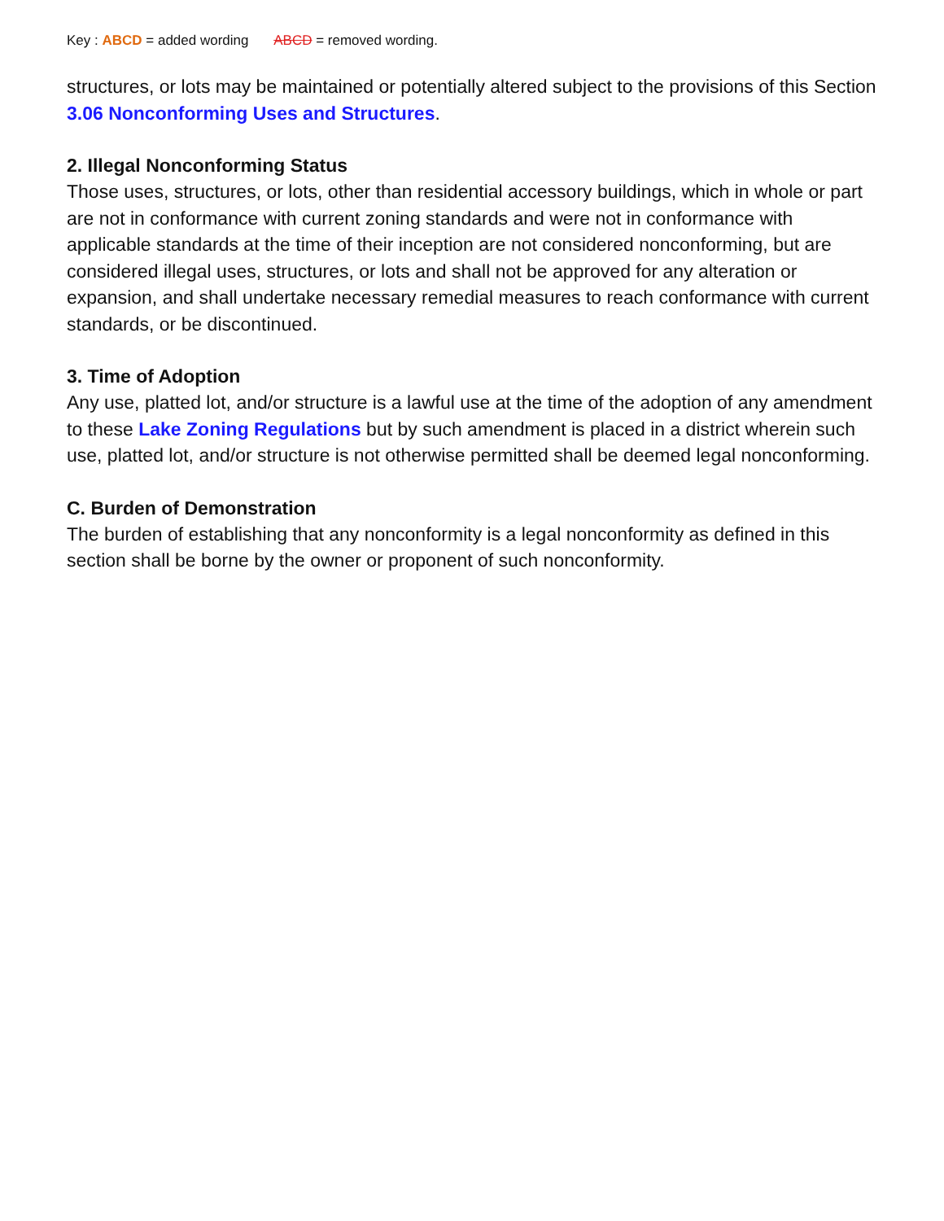Key : ABCD = added wording ABCD = removed wording.
structures, or lots may be maintained or potentially altered subject to the provisions of this Section 3.06 Nonconforming Uses and Structures.
2. Illegal Nonconforming Status
Those uses, structures, or lots, other than residential accessory buildings, which in whole or part are not in conformance with current zoning standards and were not in conformance with applicable standards at the time of their inception are not considered nonconforming, but are considered illegal uses, structures, or lots and shall not be approved for any alteration or expansion, and shall undertake necessary remedial measures to reach conformance with current standards, or be discontinued.
3. Time of Adoption
Any use, platted lot, and/or structure is a lawful use at the time of the adoption of any amendment to these Lake Zoning Regulations but by such amendment is placed in a district wherein such use, platted lot, and/or structure is not otherwise permitted shall be deemed legal nonconforming.
C. Burden of Demonstration
The burden of establishing that any nonconformity is a legal nonconformity as defined in this section shall be borne by the owner or proponent of such nonconformity.